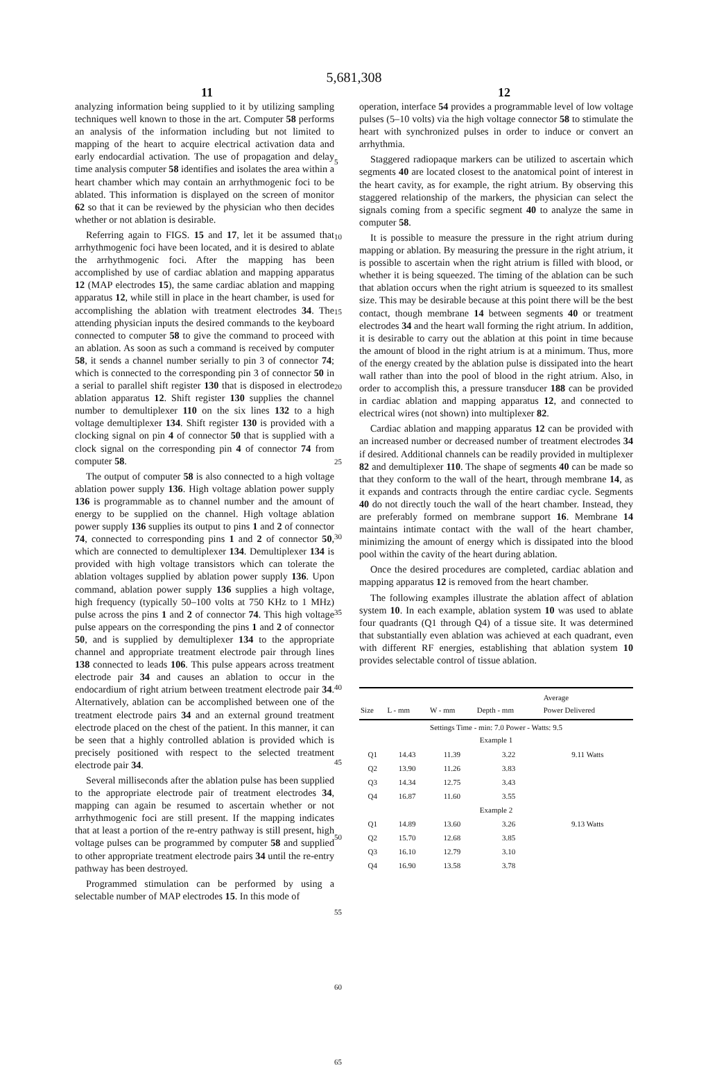5,681,308
11 12
analyzing information being supplied to it by utilizing sampling techniques well known to those in the art. Computer 58 performs an analysis of the information including but not limited to mapping of the heart to acquire electrical activation data and early endocardial activation. The use of propagation and delay time analysis computer 58 identifies and isolates the area within a heart chamber which may contain an arrhythmogenic foci to be ablated. This information is displayed on the screen of monitor 62 so that it can be reviewed by the physician who then decides whether or not ablation is desirable.
Referring again to FIGS. 15 and 17, let it be assumed that arrhythmogenic foci have been located, and it is desired to ablate the arrhythmogenic foci. After the mapping has been accomplished by use of cardiac ablation and mapping apparatus 12 (MAP electrodes 15), the same cardiac ablation and mapping apparatus 12, while still in place in the heart chamber, is used for accomplishing the ablation with treatment electrodes 34. The attending physician inputs the desired commands to the keyboard connected to computer 58 to give the command to proceed with an ablation. As soon as such a command is received by computer 58, it sends a channel number serially to pin 3 of connector 74; which is connected to the corresponding pin 3 of connector 50 in a serial to parallel shift register 130 that is disposed in electrode ablation apparatus 12. Shift register 130 supplies the channel number to demultiplexer 110 on the six lines 132 to a high voltage demultiplexer 134. Shift register 130 is provided with a clocking signal on pin 4 of connector 50 that is supplied with a clock signal on the corresponding pin 4 of connector 74 from computer 58.
The output of computer 58 is also connected to a high voltage ablation power supply 136. High voltage ablation power supply 136 is programmable as to channel number and the amount of energy to be supplied on the channel. High voltage ablation power supply 136 supplies its output to pins 1 and 2 of connector 74, connected to corresponding pins 1 and 2 of connector 50, which are connected to demultiplexer 134. Demultiplexer 134 is provided with high voltage transistors which can tolerate the ablation voltages supplied by ablation power supply 136. Upon command, ablation power supply 136 supplies a high voltage, high frequency (typically 50–100 volts at 750 KHz to 1 MHz) pulse across the pins 1 and 2 of connector 74. This high voltage pulse appears on the corresponding the pins 1 and 2 of connector 50, and is supplied by demultiplexer 134 to the appropriate channel and appropriate treatment electrode pair through lines 138 connected to leads 106. This pulse appears across treatment electrode pair 34 and causes an ablation to occur in the endocardium of right atrium between treatment electrode pair 34. Alternatively, ablation can be accomplished between one of the treatment electrode pairs 34 and an external ground treatment electrode placed on the chest of the patient. In this manner, it can be seen that a highly controlled ablation is provided which is precisely positioned with respect to the selected treatment electrode pair 34.
Several milliseconds after the ablation pulse has been supplied to the appropriate electrode pair of treatment electrodes 34, mapping can again be resumed to ascertain whether or not arrhythmogenic foci are still present. If the mapping indicates that at least a portion of the re-entry pathway is still present, high voltage pulses can be programmed by computer 58 and supplied to other appropriate treatment electrode pairs 34 until the re-entry pathway has been destroyed.
Programmed stimulation can be performed by using a selectable number of MAP electrodes 15. In this mode of
5
10
15
20
25
30
35
40
45
50
55
60
65
operation, interface 54 provides a programmable level of low voltage pulses (5–10 volts) via the high voltage connector 58 to stimulate the heart with synchronized pulses in order to induce or convert an arrhythmia.
Staggered radiopaque markers can be utilized to ascertain which segments 40 are located closest to the anatomical point of interest in the heart cavity, as for example, the right atrium. By observing this staggered relationship of the markers, the physician can select the signals coming from a specific segment 40 to analyze the same in computer 58.
It is possible to measure the pressure in the right atrium during mapping or ablation. By measuring the pressure in the right atrium, it is possible to ascertain when the right atrium is filled with blood, or whether it is being squeezed. The timing of the ablation can be such that ablation occurs when the right atrium is squeezed to its smallest size. This may be desirable because at this point there will be the best contact, though membrane 14 between segments 40 or treatment electrodes 34 and the heart wall forming the right atrium. In addition, it is desirable to carry out the ablation at this point in time because the amount of blood in the right atrium is at a minimum. Thus, more of the energy created by the ablation pulse is dissipated into the heart wall rather than into the pool of blood in the right atrium. Also, in order to accomplish this, a pressure transducer 188 can be provided in cardiac ablation and mapping apparatus 12, and connected to electrical wires (not shown) into multiplexer 82.
Cardiac ablation and mapping apparatus 12 can be provided with an increased number or decreased number of treatment electrodes 34 if desired. Additional channels can be readily provided in multiplexer 82 and demultiplexer 110. The shape of segments 40 can be made so that they conform to the wall of the heart, through membrane 14, as it expands and contracts through the entire cardiac cycle. Segments 40 do not directly touch the wall of the heart chamber. Instead, they are preferably formed on membrane support 16. Membrane 14 maintains intimate contact with the wall of the heart chamber, minimizing the amount of energy which is dissipated into the blood pool within the cavity of the heart during ablation.
Once the desired procedures are completed, cardiac ablation and mapping apparatus 12 is removed from the heart chamber.
The following examples illustrate the ablation affect of ablation system 10. In each example, ablation system 10 was used to ablate four quadrants (Q1 through Q4) of a tissue site. It was determined that substantially even ablation was achieved at each quadrant, even with different RF energies, establishing that ablation system 10 provides selectable control of tissue ablation.
| Size | L - mm | W - mm | Depth - mm | Average Power Delivered |
| --- | --- | --- | --- | --- |
| Settings Time - min: 7.0 Power - Watts: 9.5 Example 1 | | | | |
| Q1 | 14.43 | 11.39 | 3.22 | 9.11 Watts |
| Q2 | 13.90 | 11.26 | 3.83 | |
| Q3 | 14.34 | 12.75 | 3.43 | |
| Q4 | 16.87 | 11.60 | 3.55 | |
| Example 2 | | | | |
| Q1 | 14.89 | 13.60 | 3.26 | 9.13 Watts |
| Q2 | 15.70 | 12.68 | 3.85 | |
| Q3 | 16.10 | 12.79 | 3.10 | |
| Q4 | 16.90 | 13.58 | 3.78 | |